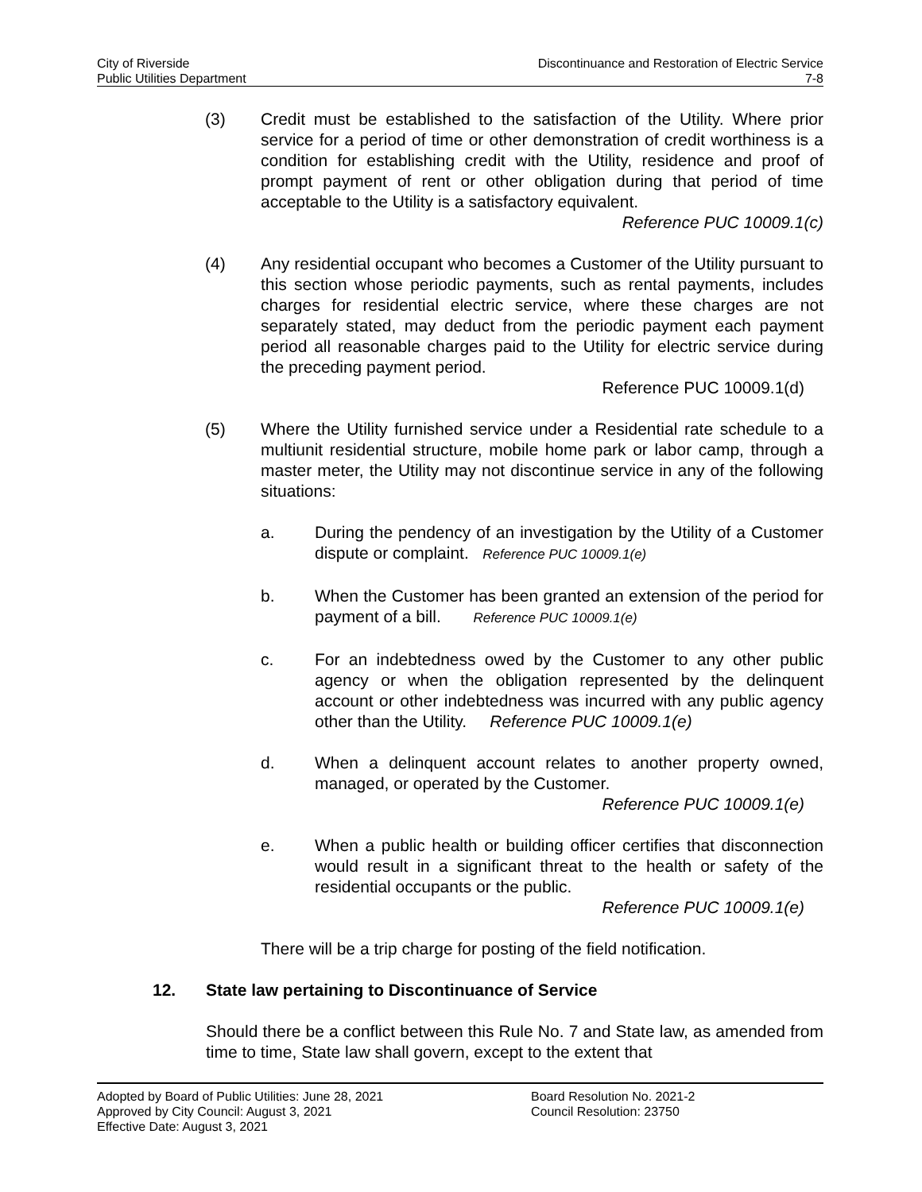City of Riverside
Public Utilities Department
Discontinuance and Restoration of Electric Service
7-8
(3) Credit must be established to the satisfaction of the Utility. Where prior service for a period of time or other demonstration of credit worthiness is a condition for establishing credit with the Utility, residence and proof of prompt payment of rent or other obligation during that period of time acceptable to the Utility is a satisfactory equivalent. Reference PUC 10009.1(c)
(4) Any residential occupant who becomes a Customer of the Utility pursuant to this section whose periodic payments, such as rental payments, includes charges for residential electric service, where these charges are not separately stated, may deduct from the periodic payment each payment period all reasonable charges paid to the Utility for electric service during the preceding payment period.
Reference PUC 10009.1(d)
(5) Where the Utility furnished service under a Residential rate schedule to a multiunit residential structure, mobile home park or labor camp, through a master meter, the Utility may not discontinue service in any of the following situations:
a. During the pendency of an investigation by the Utility of a Customer dispute or complaint. Reference PUC 10009.1(e)
b. When the Customer has been granted an extension of the period for payment of a bill. Reference PUC 10009.1(e)
c. For an indebtedness owed by the Customer to any other public agency or when the obligation represented by the delinquent account or other indebtedness was incurred with any public agency other than the Utility. Reference PUC 10009.1(e)
d. When a delinquent account relates to another property owned, managed, or operated by the Customer.
Reference PUC 10009.1(e)
e. When a public health or building officer certifies that disconnection would result in a significant threat to the health or safety of the residential occupants or the public.
Reference PUC 10009.1(e)
There will be a trip charge for posting of the field notification.
12. State law pertaining to Discontinuance of Service
Should there be a conflict between this Rule No. 7 and State law, as amended from time to time, State law shall govern, except to the extent that
Adopted by Board of Public Utilities: June 28, 2021
Approved by City Council: August 3, 2021
Effective Date: August 3, 2021
Board Resolution No. 2021-2
Council Resolution: 23750